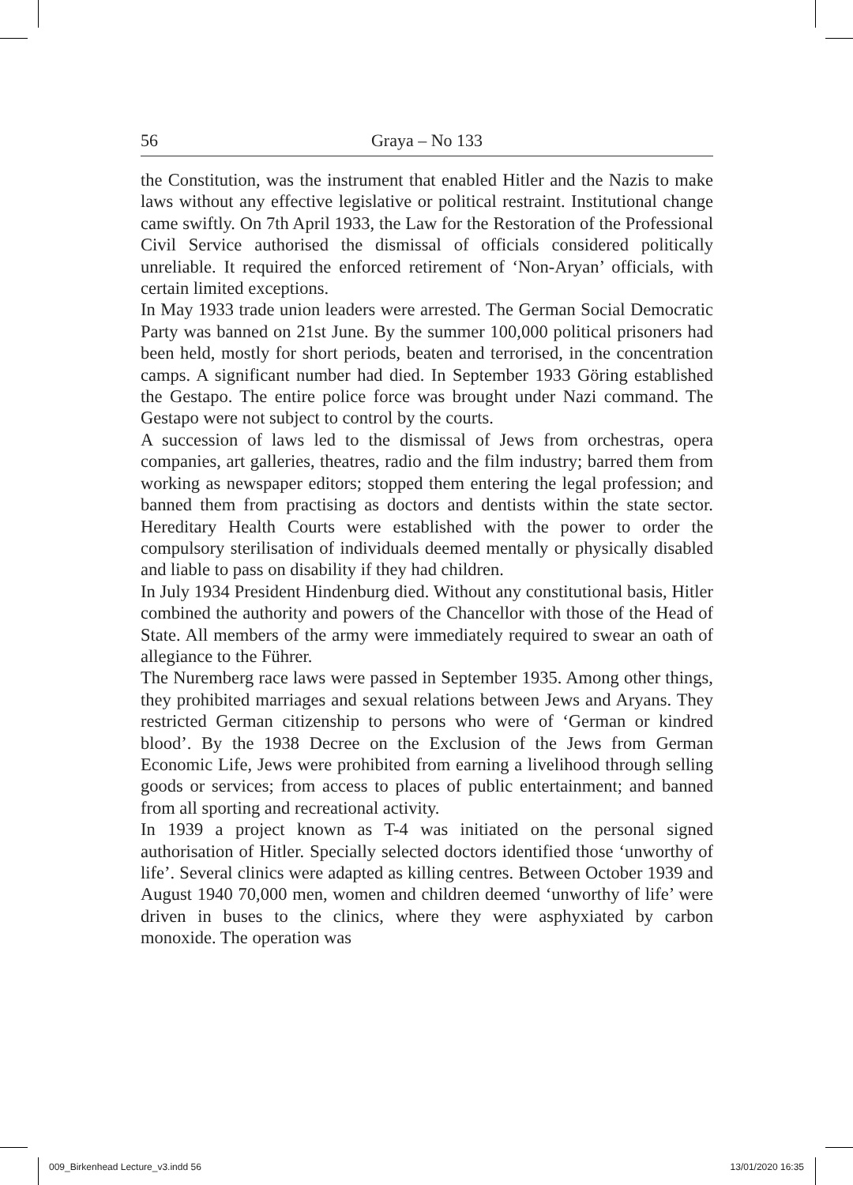56 Graya – No 133
the Constitution, was the instrument that enabled Hitler and the Nazis to make laws without any effective legislative or political restraint. Institutional change came swiftly. On 7th April 1933, the Law for the Restoration of the Professional Civil Service authorised the dismissal of officials considered politically unreliable. It required the enforced retirement of ‘Non-Aryan’ officials, with certain limited exceptions.
In May 1933 trade union leaders were arrested. The German Social Democratic Party was banned on 21st June. By the summer 100,000 political prisoners had been held, mostly for short periods, beaten and terrorised, in the concentration camps. A significant number had died. In September 1933 Göring established the Gestapo. The entire police force was brought under Nazi command. The Gestapo were not subject to control by the courts.
A succession of laws led to the dismissal of Jews from orchestras, opera companies, art galleries, theatres, radio and the film industry; barred them from working as newspaper editors; stopped them entering the legal profession; and banned them from practising as doctors and dentists within the state sector. Hereditary Health Courts were established with the power to order the compulsory sterilisation of individuals deemed mentally or physically disabled and liable to pass on disability if they had children.
In July 1934 President Hindenburg died. Without any constitutional basis, Hitler combined the authority and powers of the Chancellor with those of the Head of State. All members of the army were immediately required to swear an oath of allegiance to the Führer.
The Nuremberg race laws were passed in September 1935. Among other things, they prohibited marriages and sexual relations between Jews and Aryans. They restricted German citizenship to persons who were of ‘German or kindred blood’. By the 1938 Decree on the Exclusion of the Jews from German Economic Life, Jews were prohibited from earning a livelihood through selling goods or services; from access to places of public entertainment; and banned from all sporting and recreational activity.
In 1939 a project known as T-4 was initiated on the personal signed authorisation of Hitler. Specially selected doctors identified those ‘unworthy of life’. Several clinics were adapted as killing centres. Between October 1939 and August 1940 70,000 men, women and children deemed ‘unworthy of life’ were driven in buses to the clinics, where they were asphyxiated by carbon monoxide. The operation was
009_Birkenhead Lecture_v3.indd 56 13/01/2020 16:35